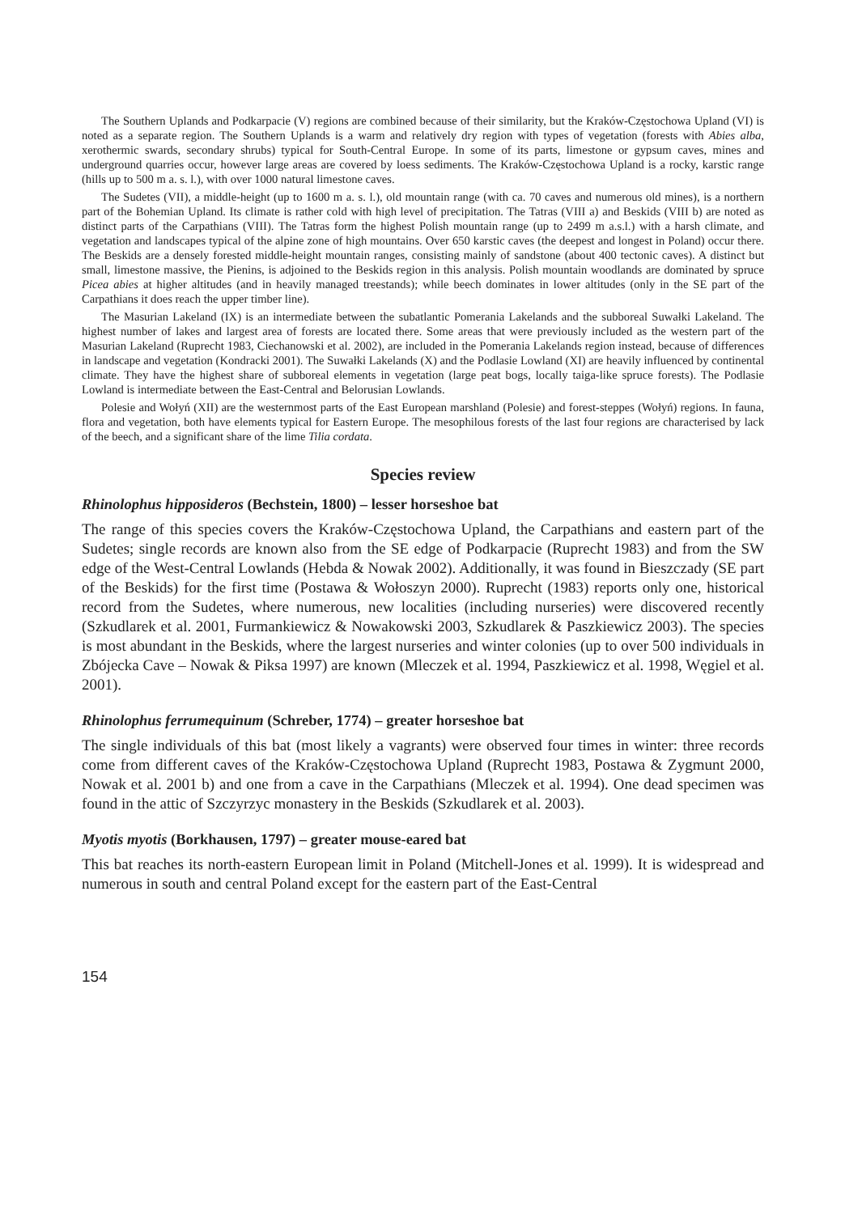The Southern Uplands and Podkarpacie (V) regions are combined because of their similarity, but the Kraków-Częstochowa Upland (VI) is noted as a separate region. The Southern Uplands is a warm and relatively dry region with types of vegetation (forests with Abies alba, xerothermic swards, secondary shrubs) typical for South-Central Europe. In some of its parts, limestone or gypsum caves, mines and underground quarries occur, however large areas are covered by loess sediments. The Kraków-Częstochowa Upland is a rocky, karstic range (hills up to 500 m a. s. l.), with over 1000 natural limestone caves.
The Sudetes (VII), a middle-height (up to 1600 m a. s. l.), old mountain range (with ca. 70 caves and numerous old mines), is a northern part of the Bohemian Upland. Its climate is rather cold with high level of precipitation. The Tatras (VIII a) and Beskids (VIII b) are noted as distinct parts of the Carpathians (VIII). The Tatras form the highest Polish mountain range (up to 2499 m a.s.l.) with a harsh climate, and vegetation and landscapes typical of the alpine zone of high mountains. Over 650 karstic caves (the deepest and longest in Poland) occur there. The Beskids are a densely forested middle-height mountain ranges, consisting mainly of sandstone (about 400 tectonic caves). A distinct but small, limestone massive, the Pienins, is adjoined to the Beskids region in this analysis. Polish mountain woodlands are dominated by spruce Picea abies at higher altitudes (and in heavily managed treestands); while beech dominates in lower altitudes (only in the SE part of the Carpathians it does reach the upper timber line).
The Masurian Lakeland (IX) is an intermediate between the subatlantic Pomerania Lakelands and the subboreal Suwałki Lakeland. The highest number of lakes and largest area of forests are located there. Some areas that were previously included as the western part of the Masurian Lakeland (Ruprecht 1983, Ciechanowski et al. 2002), are included in the Pomerania Lakelands region instead, because of differences in landscape and vegetation (Kondracki 2001). The Suwałki Lakelands (X) and the Podlasie Lowland (XI) are heavily influenced by continental climate. They have the highest share of subboreal elements in vegetation (large peat bogs, locally taiga-like spruce forests). The Podlasie Lowland is intermediate between the East-Central and Belorusian Lowlands.
Polesie and Wołyń (XII) are the westernmost parts of the East European marshland (Polesie) and forest-steppes (Wołyń) regions. In fauna, flora and vegetation, both have elements typical for Eastern Europe. The mesophilous forests of the last four regions are characterised by lack of the beech, and a significant share of the lime Tilia cordata.
Species review
Rhinolophus hipposideros (Bechstein, 1800) – lesser horseshoe bat
The range of this species covers the Kraków-Częstochowa Upland, the Carpathians and eastern part of the Sudetes; single records are known also from the SE edge of Podkarpacie (Ruprecht 1983) and from the SW edge of the West-Central Lowlands (Hebda & Nowak 2002). Additionally, it was found in Bieszczady (SE part of the Beskids) for the first time (Postawa & Wołoszyn 2000). Ruprecht (1983) reports only one, historical record from the Sudetes, where numerous, new localities (including nurseries) were discovered recently (Szkudlarek et al. 2001, Furmankiewicz & Nowakowski 2003, Szkudlarek & Paszkiewicz 2003). The species is most abundant in the Beskids, where the largest nurseries and winter colonies (up to over 500 individuals in Zbójecka Cave – Nowak & Piksa 1997) are known (Mleczek et al. 1994, Paszkiewicz et al. 1998, Węgiel et al. 2001).
Rhinolophus ferrumequinum (Schreber, 1774) – greater horseshoe bat
The single individuals of this bat (most likely a vagrants) were observed four times in winter: three records come from different caves of the Kraków-Częstochowa Upland (Ruprecht 1983, Postawa & Zygmunt 2000, Nowak et al. 2001 b) and one from a cave in the Carpathians (Mleczek et al. 1994). One dead specimen was found in the attic of Szczyrzyc monastery in the Beskids (Szkudlarek et al. 2003).
Myotis myotis (Borkhausen, 1797) – greater mouse-eared bat
This bat reaches its north-eastern European limit in Poland (Mitchell-Jones et al. 1999). It is widespread and numerous in south and central Poland except for the eastern part of the East-Central
154